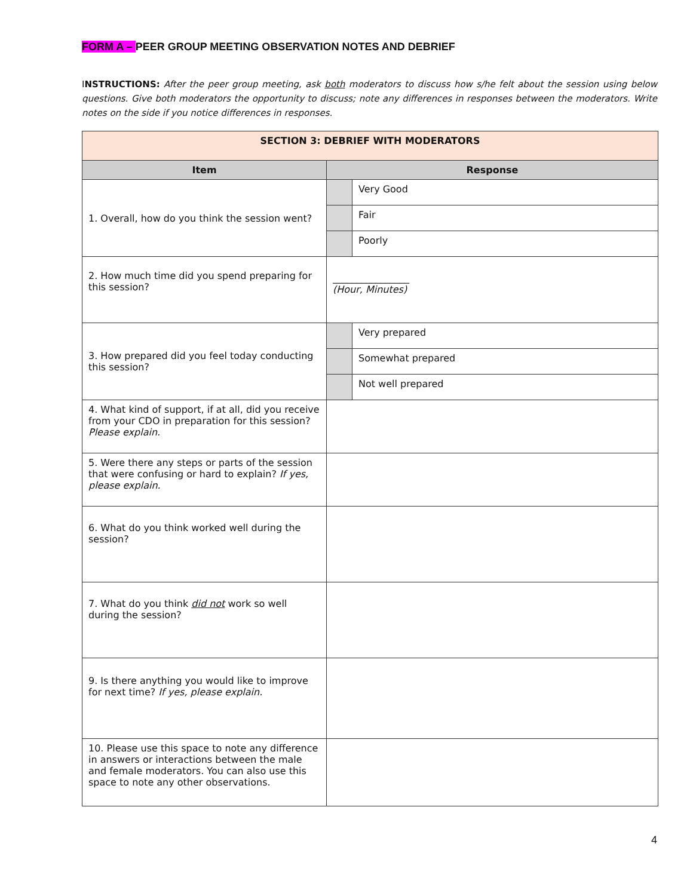FORM A – PEER GROUP MEETING OBSERVATION NOTES AND DEBRIEF
INSTRUCTIONS: After the peer group meeting, ask both moderators to discuss how s/he felt about the session using below questions. Give both moderators the opportunity to discuss; note any differences in responses between the moderators. Write notes on the side if you notice differences in responses.
| SECTION 3: DEBRIEF WITH MODERATORS | | |
| --- | --- | --- |
| Item | Response | |
| 1. Overall, how do you think the session went? | | Very Good |
| | | Fair |
| | | Poorly |
| 2. How much time did you spend preparing for this session? | ________________ (Hour, Minutes) | |
| 3. How prepared did you feel today conducting this session? | | Very prepared |
| | | Somewhat prepared |
| | | Not well prepared |
| 4. What kind of support, if at all, did you receive from your CDO in preparation for this session? Please explain. | | |
| 5. Were there any steps or parts of the session that were confusing or hard to explain? If yes, please explain. | | |
| 6. What do you think worked well during the session? | | |
| 7. What do you think did not work so well during the session? | | |
| 9. Is there anything you would like to improve for next time? If yes, please explain. | | |
| 10. Please use this space to note any difference in answers or interactions between the male and female moderators. You can also use this space to note any other observations. | | |
4